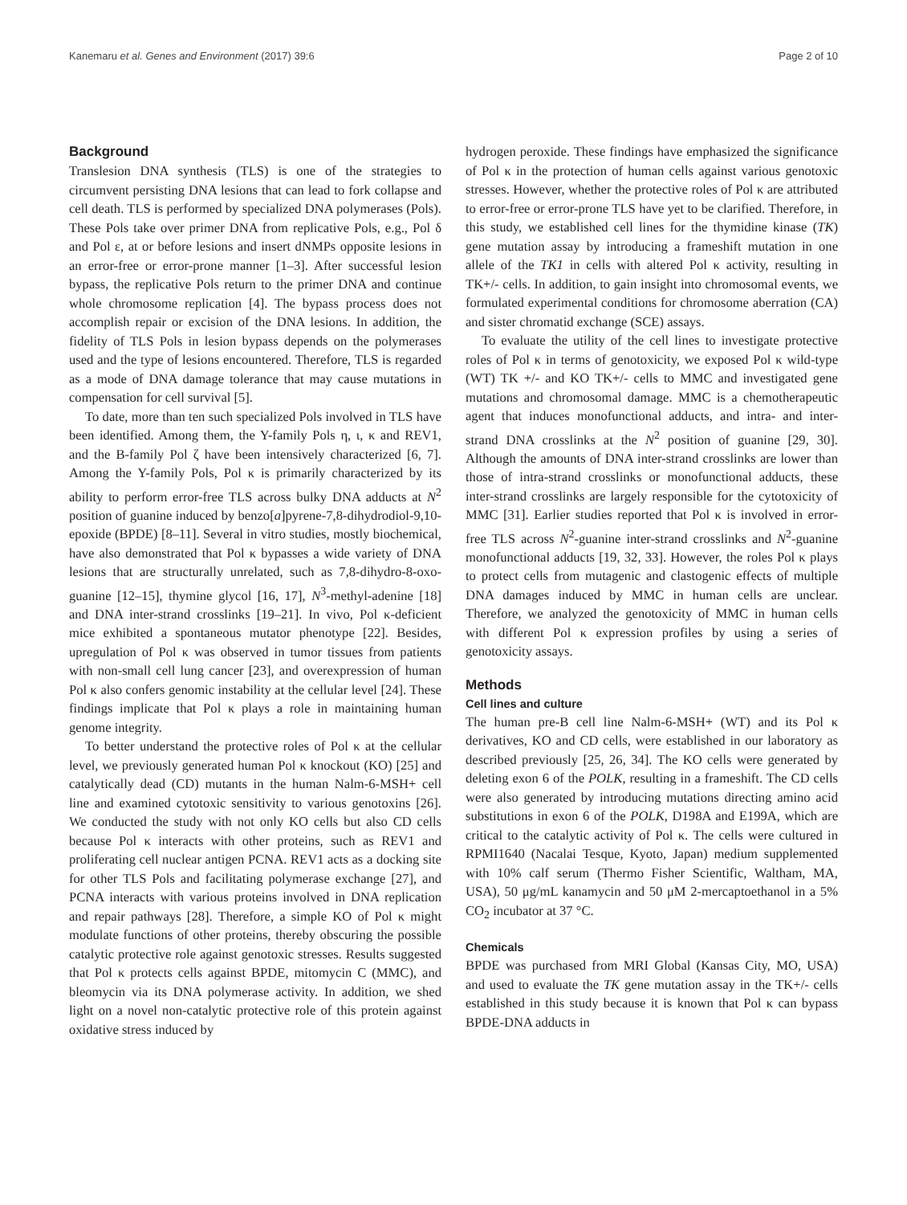Kanemaru et al. Genes and Environment (2017) 39:6 Page 2 of 10
Background
Translesion DNA synthesis (TLS) is one of the strategies to circumvent persisting DNA lesions that can lead to fork collapse and cell death. TLS is performed by specialized DNA polymerases (Pols). These Pols take over primer DNA from replicative Pols, e.g., Pol δ and Pol ε, at or before lesions and insert dNMPs opposite lesions in an error-free or error-prone manner [1–3]. After successful lesion bypass, the replicative Pols return to the primer DNA and continue whole chromosome replication [4]. The bypass process does not accomplish repair or excision of the DNA lesions. In addition, the fidelity of TLS Pols in lesion bypass depends on the polymerases used and the type of lesions encountered. Therefore, TLS is regarded as a mode of DNA damage tolerance that may cause mutations in compensation for cell survival [5].
To date, more than ten such specialized Pols involved in TLS have been identified. Among them, the Y-family Pols η, ι, κ and REV1, and the B-family Pol ζ have been intensively characterized [6, 7]. Among the Y-family Pols, Pol κ is primarily characterized by its ability to perform error-free TLS across bulky DNA adducts at N<sup>2</sup> position of guanine induced by benzo[a]pyrene-7,8-dihydrodiol-9,10-epoxide (BPDE) [8–11]. Several in vitro studies, mostly biochemical, have also demonstrated that Pol κ bypasses a wide variety of DNA lesions that are structurally unrelated, such as 7,8-dihydro-8-oxo-guanine [12–15], thymine glycol [16, 17], N<sup>3</sup>-methyl-adenine [18] and DNA inter-strand crosslinks [19–21]. In vivo, Pol κ-deficient mice exhibited a spontaneous mutator phenotype [22]. Besides, upregulation of Pol κ was observed in tumor tissues from patients with non-small cell lung cancer [23], and overexpression of human Pol κ also confers genomic instability at the cellular level [24]. These findings implicate that Pol κ plays a role in maintaining human genome integrity.
To better understand the protective roles of Pol κ at the cellular level, we previously generated human Pol κ knockout (KO) [25] and catalytically dead (CD) mutants in the human Nalm-6-MSH+ cell line and examined cytotoxic sensitivity to various genotoxins [26]. We conducted the study with not only KO cells but also CD cells because Pol κ interacts with other proteins, such as REV1 and proliferating cell nuclear antigen PCNA. REV1 acts as a docking site for other TLS Pols and facilitating polymerase exchange [27], and PCNA interacts with various proteins involved in DNA replication and repair pathways [28]. Therefore, a simple KO of Pol κ might modulate functions of other proteins, thereby obscuring the possible catalytic protective role against genotoxic stresses. Results suggested that Pol κ protects cells against BPDE, mitomycin C (MMC), and bleomycin via its DNA polymerase activity. In addition, we shed light on a novel non-catalytic protective role of this protein against oxidative stress induced by
hydrogen peroxide. These findings have emphasized the significance of Pol κ in the protection of human cells against various genotoxic stresses. However, whether the protective roles of Pol κ are attributed to error-free or error-prone TLS have yet to be clarified. Therefore, in this study, we established cell lines for the thymidine kinase (TK) gene mutation assay by introducing a frameshift mutation in one allele of the TK1 in cells with altered Pol κ activity, resulting in TK+/- cells. In addition, to gain insight into chromosomal events, we formulated experimental conditions for chromosome aberration (CA) and sister chromatid exchange (SCE) assays.
To evaluate the utility of the cell lines to investigate protective roles of Pol κ in terms of genotoxicity, we exposed Pol κ wild-type (WT) TK +/- and KO TK+/- cells to MMC and investigated gene mutations and chromosomal damage. MMC is a chemotherapeutic agent that induces monofunctional adducts, and intra- and inter-strand DNA crosslinks at the N<sup>2</sup> position of guanine [29, 30]. Although the amounts of DNA inter-strand crosslinks are lower than those of intra-strand crosslinks or monofunctional adducts, these inter-strand crosslinks are largely responsible for the cytotoxicity of MMC [31]. Earlier studies reported that Pol κ is involved in error-free TLS across N<sup>2</sup>-guanine inter-strand crosslinks and N<sup>2</sup>-guanine monofunctional adducts [19, 32, 33]. However, the roles Pol κ plays to protect cells from mutagenic and clastogenic effects of multiple DNA damages induced by MMC in human cells are unclear. Therefore, we analyzed the genotoxicity of MMC in human cells with different Pol κ expression profiles by using a series of genotoxicity assays.
Methods
Cell lines and culture
The human pre-B cell line Nalm-6-MSH+ (WT) and its Pol κ derivatives, KO and CD cells, were established in our laboratory as described previously [25, 26, 34]. The KO cells were generated by deleting exon 6 of the POLK, resulting in a frameshift. The CD cells were also generated by introducing mutations directing amino acid substitutions in exon 6 of the POLK, D198A and E199A, which are critical to the catalytic activity of Pol κ. The cells were cultured in RPMI1640 (Nacalai Tesque, Kyoto, Japan) medium supplemented with 10% calf serum (Thermo Fisher Scientific, Waltham, MA, USA), 50 μg/mL kanamycin and 50 μM 2-mercaptoethanol in a 5% CO<sub>2</sub> incubator at 37 °C.
Chemicals
BPDE was purchased from MRI Global (Kansas City, MO, USA) and used to evaluate the TK gene mutation assay in the TK+/- cells established in this study because it is known that Pol κ can bypass BPDE-DNA adducts in